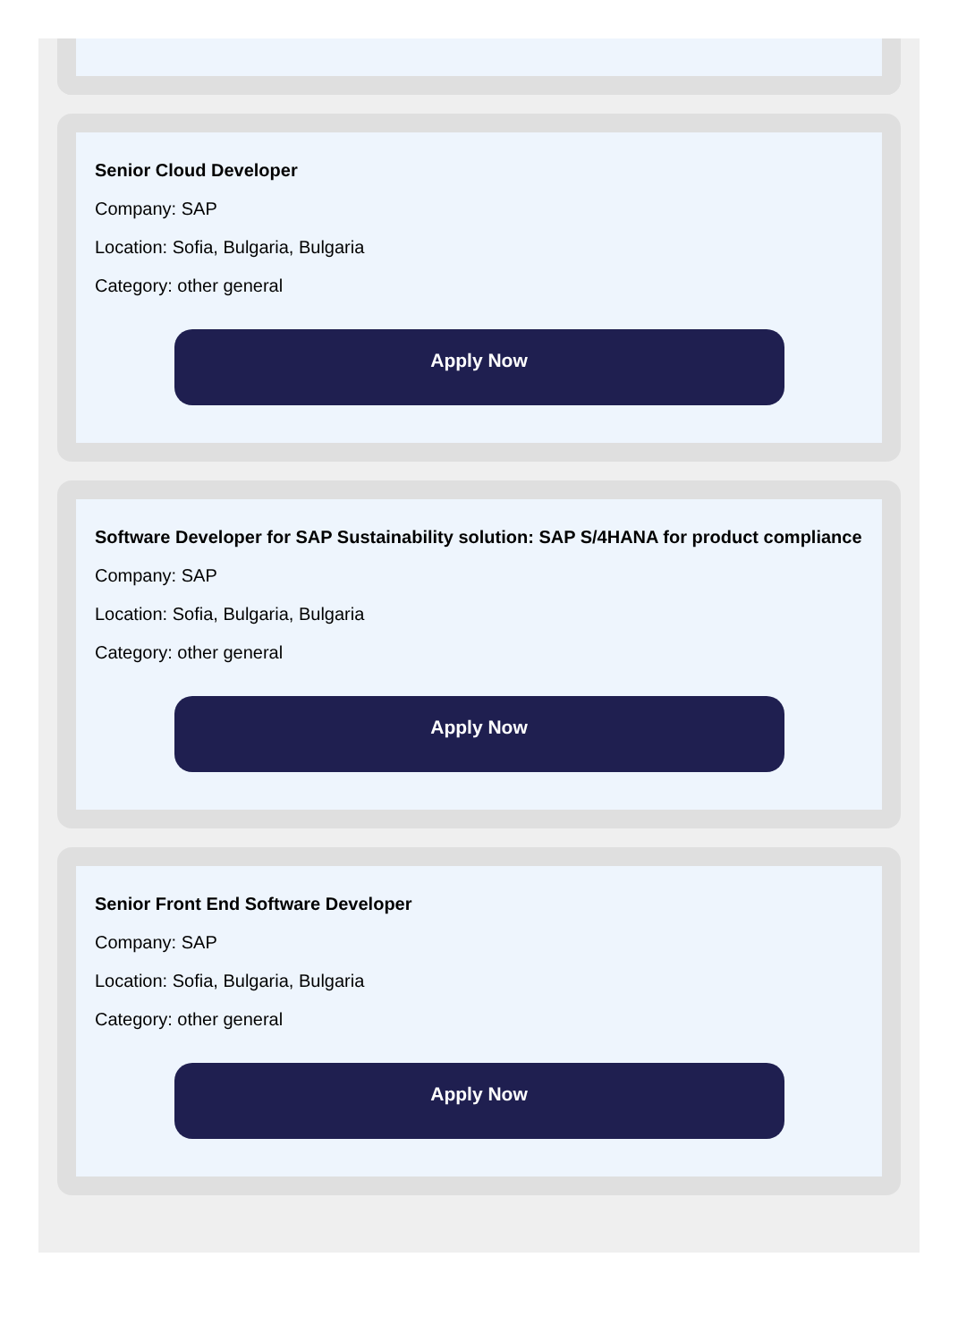Senior Cloud Developer
Company: SAP
Location: Sofia, Bulgaria, Bulgaria
Category: other general
Apply Now
Software Developer for SAP Sustainability solution: SAP S/4HANA for product compliance
Company: SAP
Location: Sofia, Bulgaria, Bulgaria
Category: other general
Apply Now
Senior Front End Software Developer
Company: SAP
Location: Sofia, Bulgaria, Bulgaria
Category: other general
Apply Now